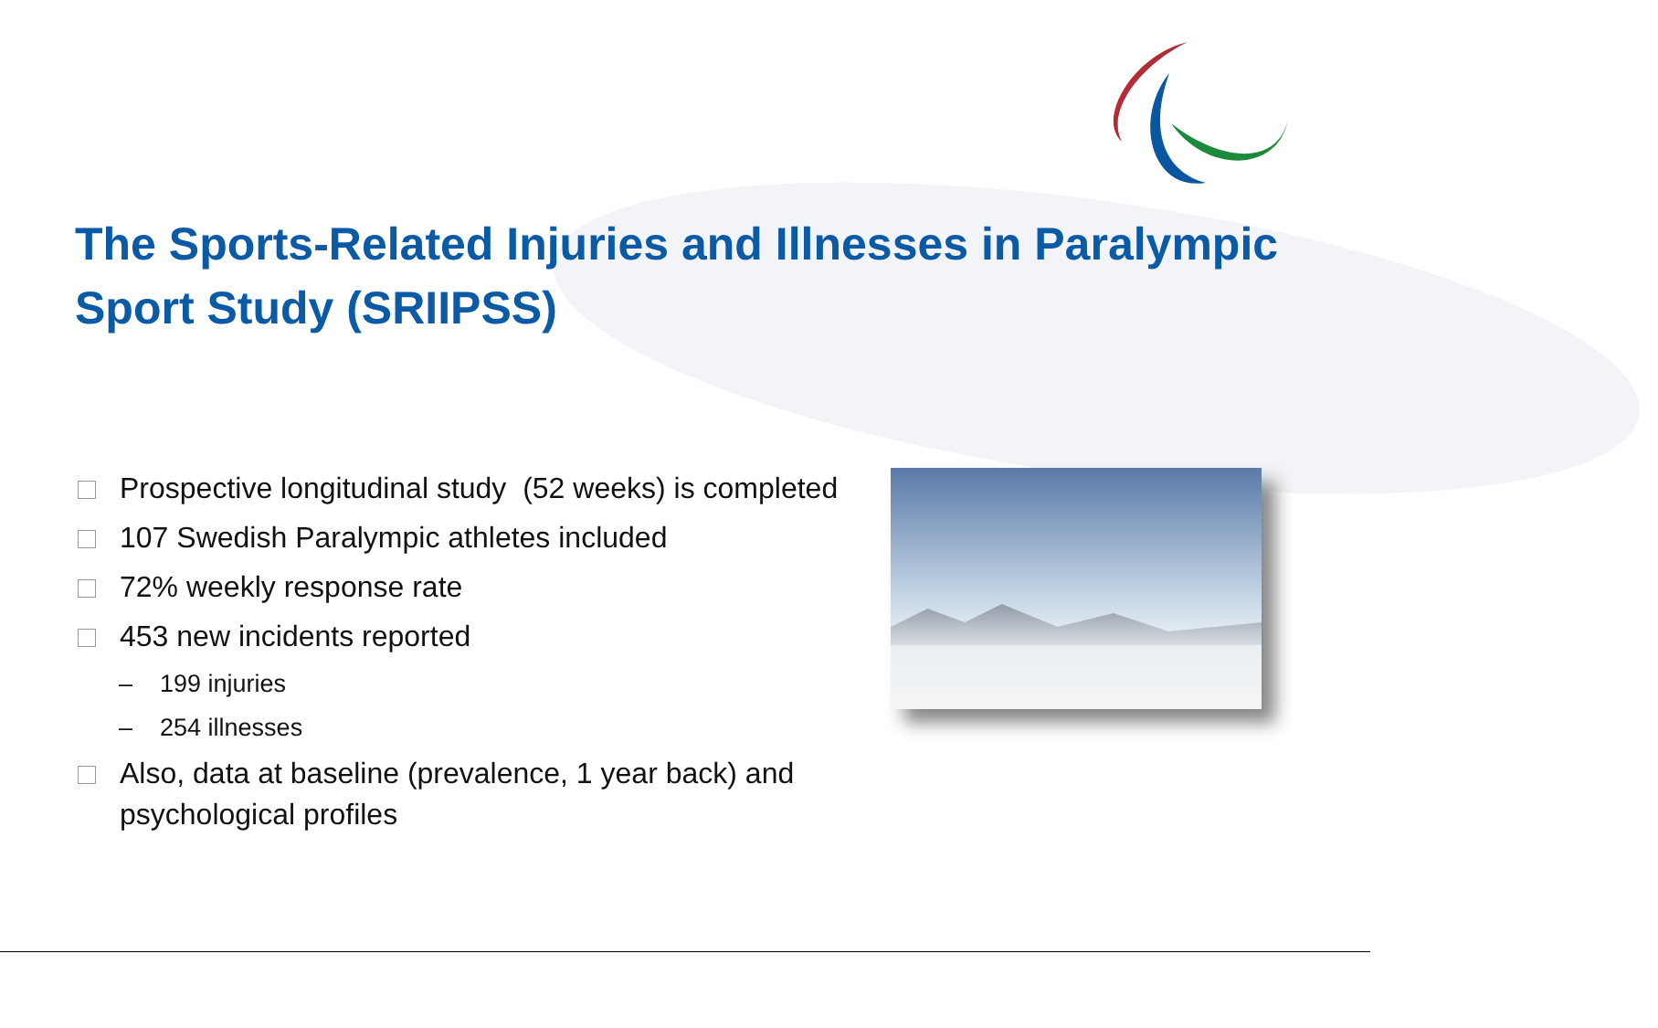The Sports-Related Injuries and Illnesses in Paralympic Sport Study (SRIIPSS)
Prospective longitudinal study (52 weeks) is completed
107 Swedish Paralympic athletes included
72% weekly response rate
453 new incidents reported
– 199 injuries
– 254 illnesses
Also, data at baseline (prevalence, 1 year back) and psychological profiles